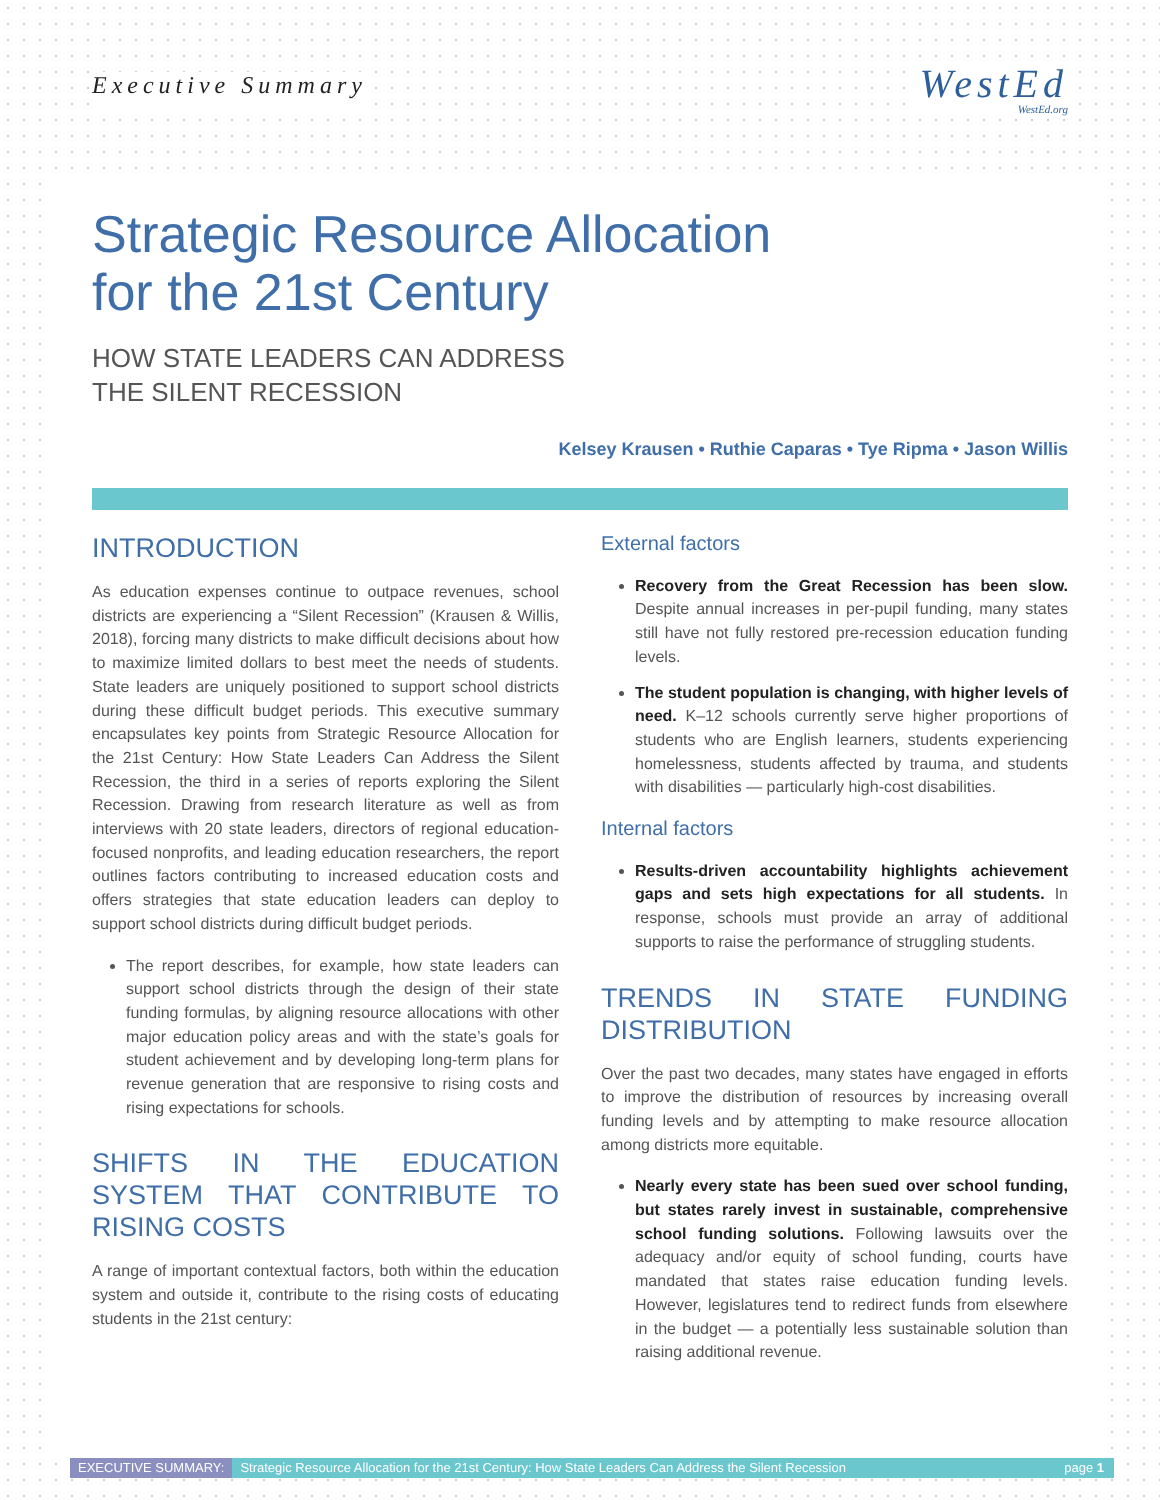Executive Summary
WestEd
WestEd.org
Strategic Resource Allocation
for the 21st Century
HOW STATE LEADERS CAN ADDRESS
THE SILENT RECESSION
Kelsey Krausen • Ruthie Caparas • Tye Ripma • Jason Willis
INTRODUCTION
As education expenses continue to outpace revenues, school districts are experiencing a “Silent Recession” (Krausen & Willis, 2018), forcing many districts to make difficult decisions about how to maximize limited dollars to best meet the needs of students. State leaders are uniquely positioned to support school districts during these difficult budget periods. This executive summary encapsulates key points from Strategic Resource Allocation for the 21st Century: How State Leaders Can Address the Silent Recession, the third in a series of reports exploring the Silent Recession. Drawing from research literature as well as from interviews with 20 state leaders, directors of regional education-focused nonprofits, and leading education researchers, the report outlines factors contributing to increased education costs and offers strategies that state education leaders can deploy to support school districts during difficult budget periods.
The report describes, for example, how state leaders can support school districts through the design of their state funding formulas, by aligning resource allocations with other major education policy areas and with the state’s goals for student achievement and by developing long-term plans for revenue generation that are responsive to rising costs and rising expectations for schools.
SHIFTS IN THE EDUCATION SYSTEM THAT CONTRIBUTE TO RISING COSTS
A range of important contextual factors, both within the education system and outside it, contribute to the rising costs of educating students in the 21st century:
External factors
Recovery from the Great Recession has been slow. Despite annual increases in per-pupil funding, many states still have not fully restored pre-recession education funding levels.
The student population is changing, with higher levels of need. K–12 schools currently serve higher proportions of students who are English learners, students experiencing homelessness, students affected by trauma, and students with disabilities — particularly high-cost disabilities.
Internal factors
Results-driven accountability highlights achievement gaps and sets high expectations for all students. In response, schools must provide an array of additional supports to raise the performance of struggling students.
TRENDS IN STATE FUNDING DISTRIBUTION
Over the past two decades, many states have engaged in efforts to improve the distribution of resources by increasing overall funding levels and by attempting to make resource allocation among districts more equitable.
Nearly every state has been sued over school funding, but states rarely invest in sustainable, comprehensive school funding solutions. Following lawsuits over the adequacy and/or equity of school funding, courts have mandated that states raise education funding levels. However, legislatures tend to redirect funds from elsewhere in the budget — a potentially less sustainable solution than raising additional revenue.
EXECUTIVE SUMMARY: Strategic Resource Allocation for the 21st Century: How State Leaders Can Address the Silent Recession page 1